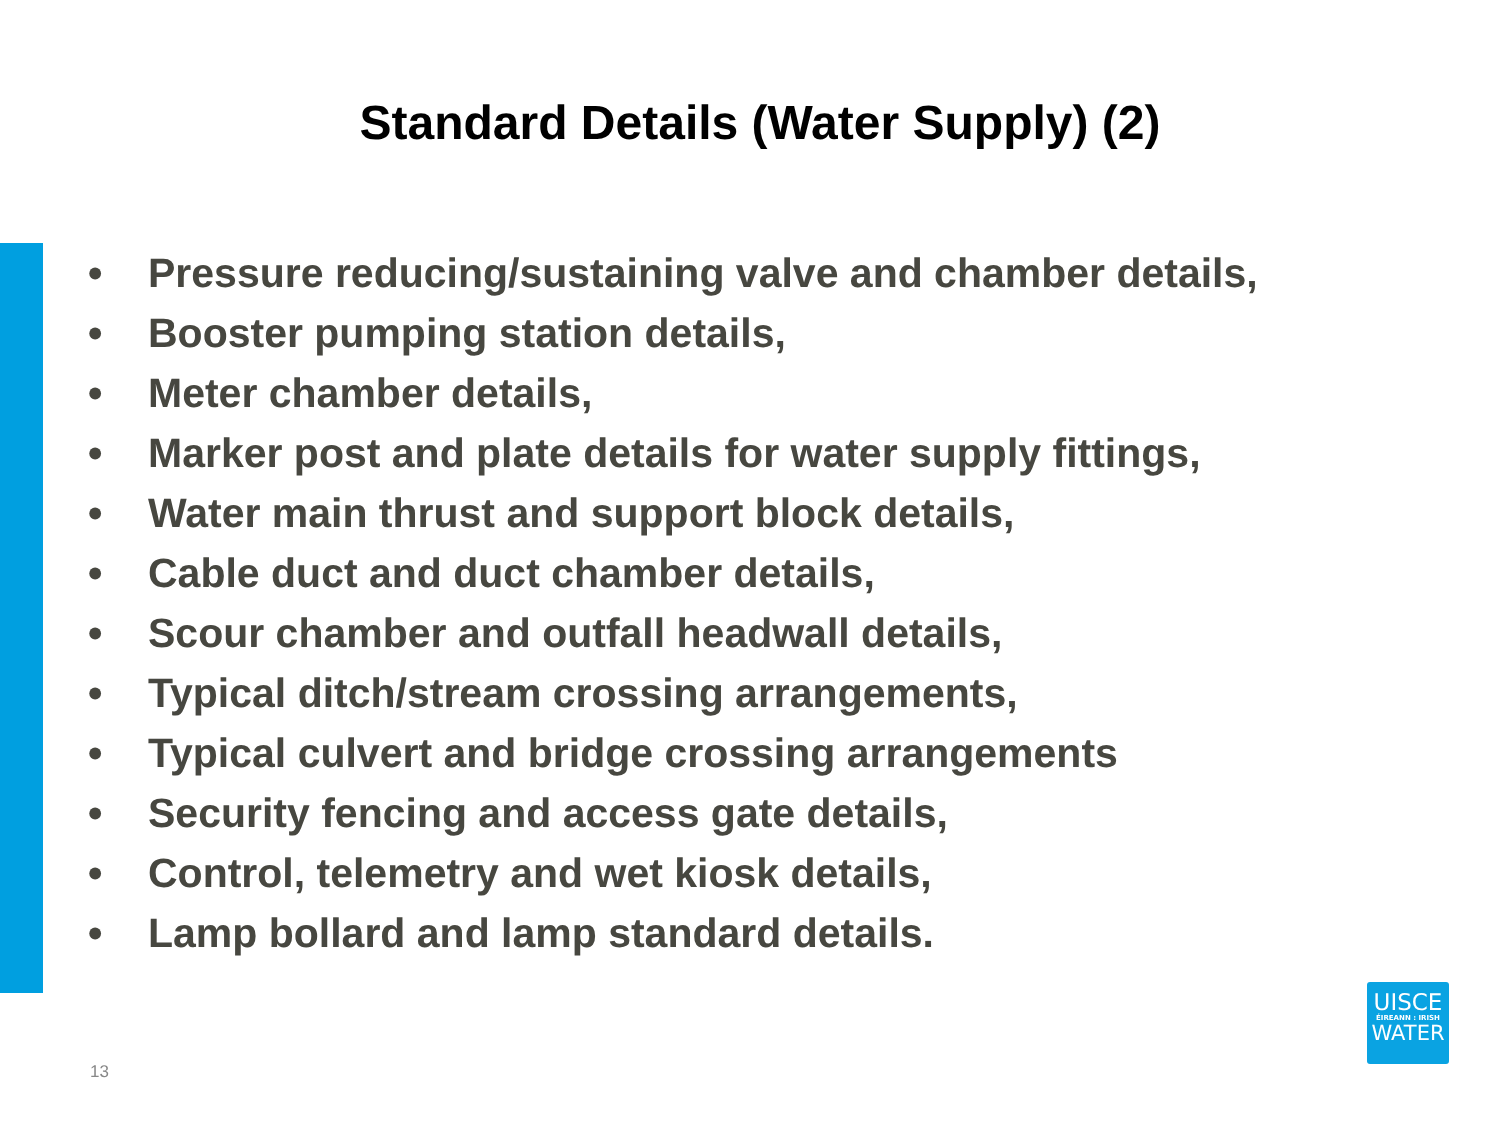Standard Details (Water Supply) (2)
• Pressure reducing/sustaining valve and chamber details,
• Booster pumping station details,
• Meter chamber details,
• Marker post and plate details for water supply fittings,
• Water main thrust and support block details,
• Cable duct and duct chamber details,
• Scour chamber and outfall headwall details,
• Typical ditch/stream crossing arrangements,
• Typical culvert and bridge crossing arrangements
• Security fencing and access gate details,
• Control, telemetry and wet kiosk details,
• Lamp bollard and lamp standard details.
13
UISCE
ÉIREANN : IRISH
WATER